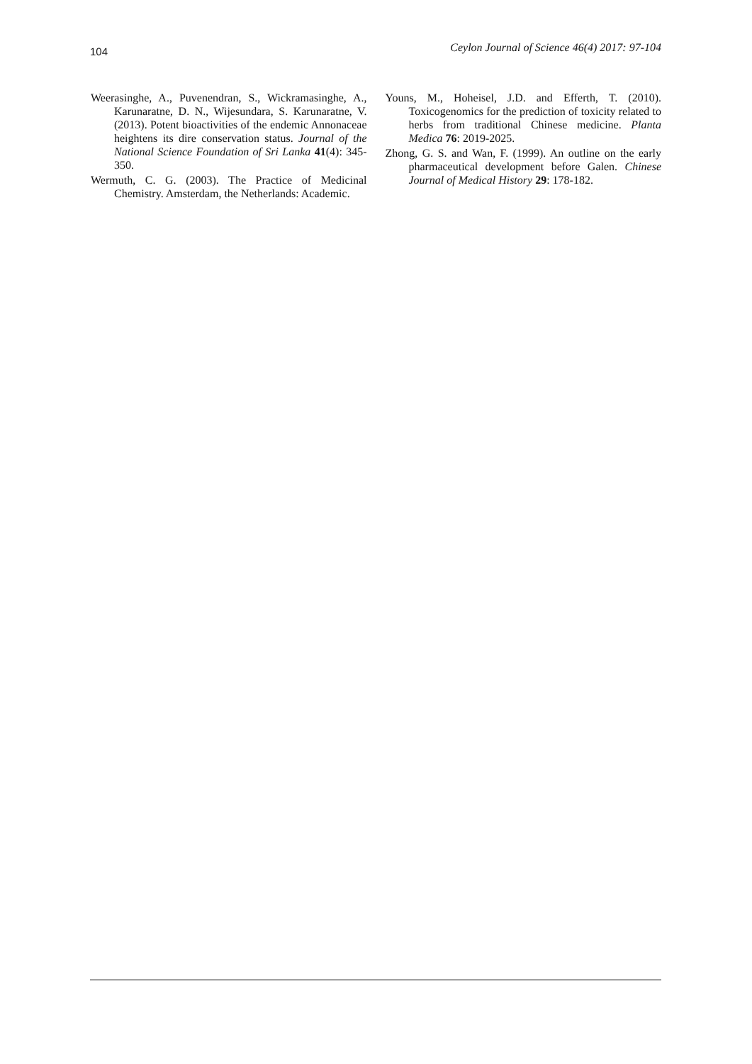104 Ceylon Journal of Science 46(4) 2017: 97-104
Weerasinghe, A., Puvenendran, S., Wickramasinghe, A., Karunaratne, D. N., Wijesundara, S. Karunaratne, V. (2013). Potent bioactivities of the endemic Annonaceae heightens its dire conservation status. Journal of the National Science Foundation of Sri Lanka 41(4): 345-350.
Wermuth, C. G. (2003). The Practice of Medicinal Chemistry. Amsterdam, the Netherlands: Academic.
Youns, M., Hoheisel, J.D. and Efferth, T. (2010). Toxicogenomics for the prediction of toxicity related to herbs from traditional Chinese medicine. Planta Medica 76: 2019-2025.
Zhong, G. S. and Wan, F. (1999). An outline on the early pharmaceutical development before Galen. Chinese Journal of Medical History 29: 178-182.